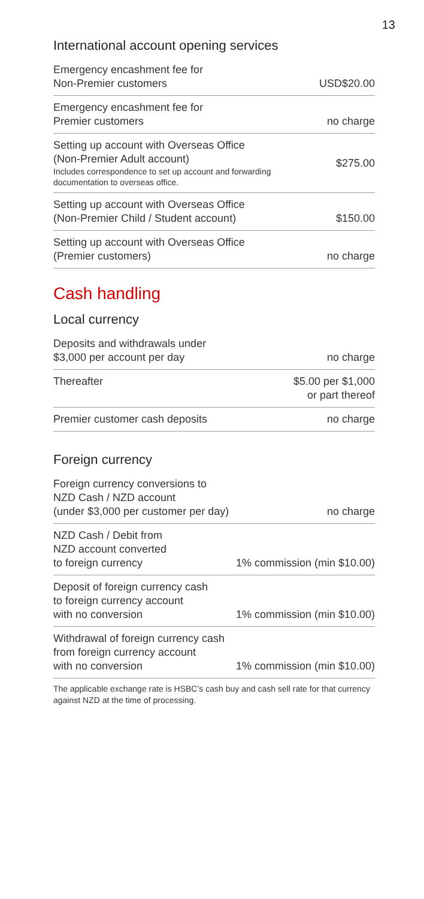13
International account opening services
| Emergency encashment fee for Non-Premier customers | USD$20.00 |
| Emergency encashment fee for Premier customers | no charge |
| Setting up account with Overseas Office (Non-Premier Adult account) Includes correspondence to set up account and forwarding documentation to overseas office. | $275.00 |
| Setting up account with Overseas Office (Non-Premier Child / Student account) | $150.00 |
| Setting up account with Overseas Office (Premier customers) | no charge |
Cash handling
Local currency
| Deposits and withdrawals under $3,000 per account per day | no charge |
| Thereafter | $5.00 per $1,000 or part thereof |
| Premier customer cash deposits | no charge |
Foreign currency
| Foreign currency conversions to NZD Cash / NZD account (under $3,000 per customer per day) | no charge |
| NZD Cash / Debit from NZD account converted to foreign currency | 1% commission (min $10.00) |
| Deposit of foreign currency cash to foreign currency account with no conversion | 1% commission (min $10.00) |
| Withdrawal of foreign currency cash from foreign currency account with no conversion | 1% commission (min $10.00) |
The applicable exchange rate is HSBC’s cash buy and cash sell rate for that currency against NZD at the time of processing.